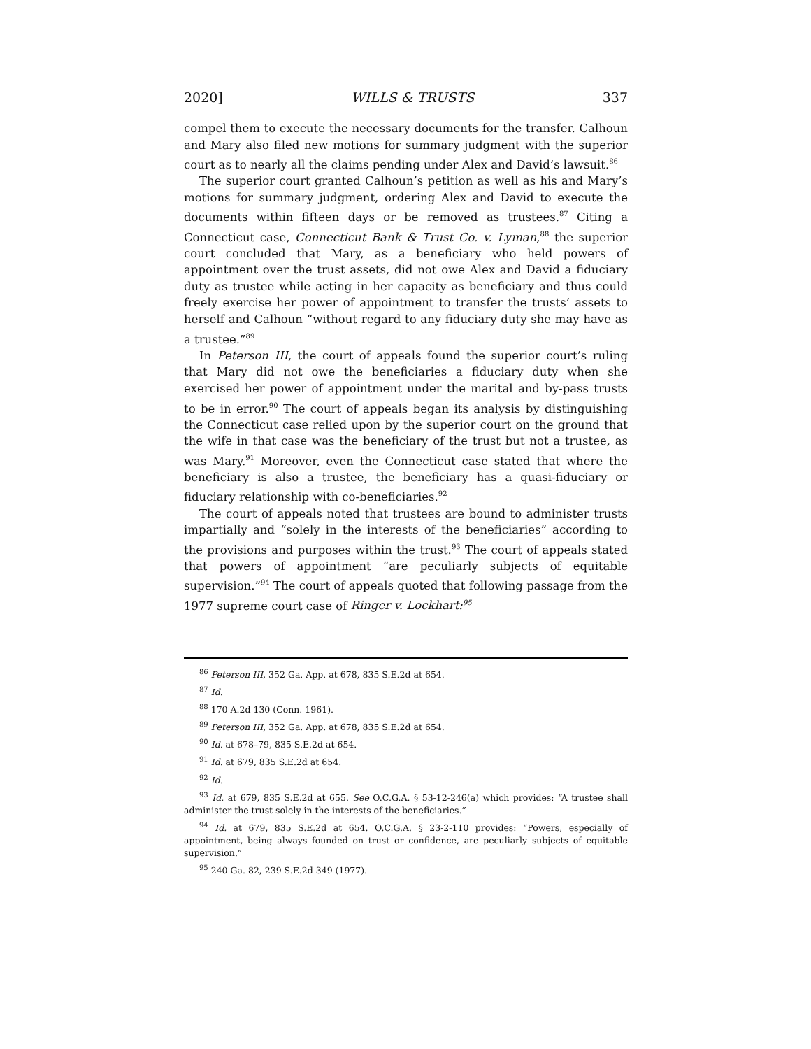2020] WILLS & TRUSTS 337
compel them to execute the necessary documents for the transfer. Calhoun and Mary also filed new motions for summary judgment with the superior court as to nearly all the claims pending under Alex and David’s lawsuit.<sup>86</sup>
The superior court granted Calhoun’s petition as well as his and Mary’s motions for summary judgment, ordering Alex and David to execute the documents within fifteen days or be removed as trustees.<sup>87</sup> Citing a Connecticut case, Connecticut Bank & Trust Co. v. Lyman,<sup>88</sup> the superior court concluded that Mary, as a beneficiary who held powers of appointment over the trust assets, did not owe Alex and David a fiduciary duty as trustee while acting in her capacity as beneficiary and thus could freely exercise her power of appointment to transfer the trusts’ assets to herself and Calhoun “without regard to any fiduciary duty she may have as a trustee.”<sup>89</sup>
In Peterson III, the court of appeals found the superior court’s ruling that Mary did not owe the beneficiaries a fiduciary duty when she exercised her power of appointment under the marital and by-pass trusts to be in error.<sup>90</sup> The court of appeals began its analysis by distinguishing the Connecticut case relied upon by the superior court on the ground that the wife in that case was the beneficiary of the trust but not a trustee, as was Mary.<sup>91</sup> Moreover, even the Connecticut case stated that where the beneficiary is also a trustee, the beneficiary has a quasi-fiduciary or fiduciary relationship with co-beneficiaries.<sup>92</sup>
The court of appeals noted that trustees are bound to administer trusts impartially and “solely in the interests of the beneficiaries” according to the provisions and purposes within the trust.<sup>93</sup> The court of appeals stated that powers of appointment “are peculiarly subjects of equitable supervision.”<sup>94</sup> The court of appeals quoted that following passage from the 1977 supreme court case of Ringer v. Lockhart:<sup>95</sup>
<sup>86</sup> Peterson III, 352 Ga. App. at 678, 835 S.E.2d at 654.
<sup>87</sup> Id.
<sup>88</sup> 170 A.2d 130 (Conn. 1961).
<sup>89</sup> Peterson III, 352 Ga. App. at 678, 835 S.E.2d at 654.
<sup>90</sup> Id. at 678–79, 835 S.E.2d at 654.
<sup>91</sup> Id. at 679, 835 S.E.2d at 654.
<sup>92</sup> Id.
<sup>93</sup> Id. at 679, 835 S.E.2d at 655. See O.C.G.A. § 53-12-246(a) which provides: “A trustee shall administer the trust solely in the interests of the beneficiaries.”
<sup>94</sup> Id. at 679, 835 S.E.2d at 654. O.C.G.A. § 23-2-110 provides: “Powers, especially of appointment, being always founded on trust or confidence, are peculiarly subjects of equitable supervision.”
<sup>95</sup> 240 Ga. 82, 239 S.E.2d 349 (1977).